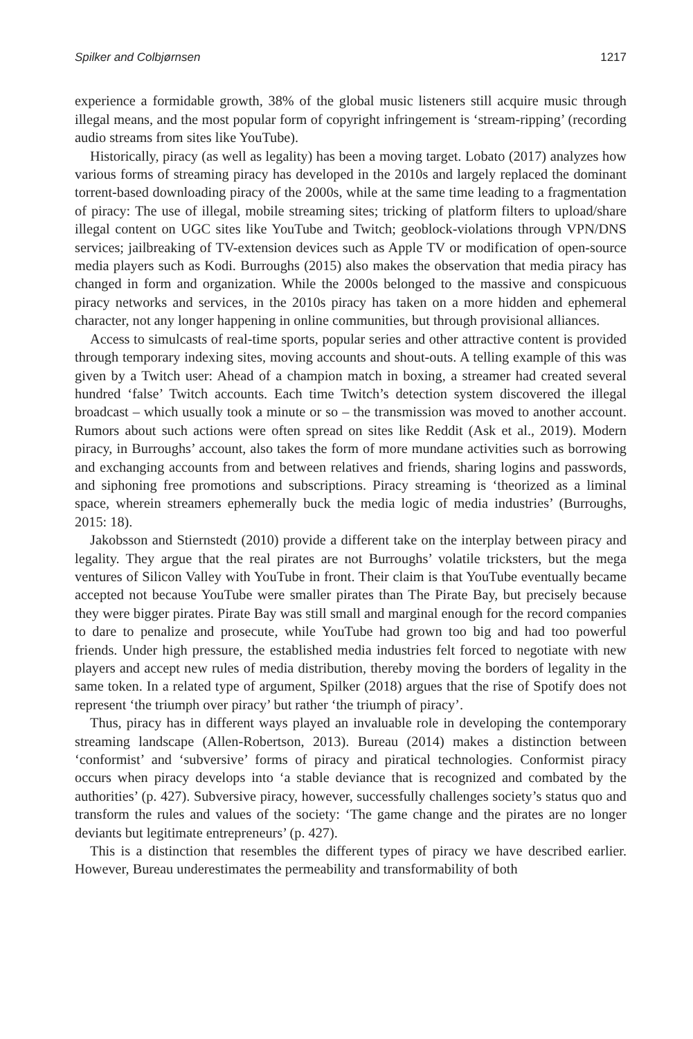Spilker and Colbjørnsen 1217
experience a formidable growth, 38% of the global music listeners still acquire music through illegal means, and the most popular form of copyright infringement is ‘stream-ripping’ (recording audio streams from sites like YouTube).
Historically, piracy (as well as legality) has been a moving target. Lobato (2017) analyzes how various forms of streaming piracy has developed in the 2010s and largely replaced the dominant torrent-based downloading piracy of the 2000s, while at the same time leading to a fragmentation of piracy: The use of illegal, mobile streaming sites; tricking of platform filters to upload/share illegal content on UGC sites like YouTube and Twitch; geoblock-violations through VPN/DNS services; jailbreaking of TV-extension devices such as Apple TV or modification of open-source media players such as Kodi. Burroughs (2015) also makes the observation that media piracy has changed in form and organization. While the 2000s belonged to the massive and conspicuous piracy networks and services, in the 2010s piracy has taken on a more hidden and ephemeral character, not any longer happening in online communities, but through provisional alliances.
Access to simulcasts of real-time sports, popular series and other attractive content is provided through temporary indexing sites, moving accounts and shout-outs. A telling example of this was given by a Twitch user: Ahead of a champion match in boxing, a streamer had created several hundred ‘false’ Twitch accounts. Each time Twitch’s detection system discovered the illegal broadcast – which usually took a minute or so – the transmission was moved to another account. Rumors about such actions were often spread on sites like Reddit (Ask et al., 2019). Modern piracy, in Burroughs’ account, also takes the form of more mundane activities such as borrowing and exchanging accounts from and between relatives and friends, sharing logins and passwords, and siphoning free promotions and subscriptions. Piracy streaming is ‘theorized as a liminal space, wherein streamers ephemerally buck the media logic of media industries’ (Burroughs, 2015: 18).
Jakobsson and Stiernstedt (2010) provide a different take on the interplay between piracy and legality. They argue that the real pirates are not Burroughs’ volatile tricksters, but the mega ventures of Silicon Valley with YouTube in front. Their claim is that YouTube eventually became accepted not because YouTube were smaller pirates than The Pirate Bay, but precisely because they were bigger pirates. Pirate Bay was still small and marginal enough for the record companies to dare to penalize and prosecute, while YouTube had grown too big and had too powerful friends. Under high pressure, the established media industries felt forced to negotiate with new players and accept new rules of media distribution, thereby moving the borders of legality in the same token. In a related type of argument, Spilker (2018) argues that the rise of Spotify does not represent ‘the triumph over piracy’ but rather ‘the triumph of piracy’.
Thus, piracy has in different ways played an invaluable role in developing the contemporary streaming landscape (Allen-Robertson, 2013). Bureau (2014) makes a distinction between ‘conformist’ and ‘subversive’ forms of piracy and piratical technologies. Conformist piracy occurs when piracy develops into ‘a stable deviance that is recognized and combated by the authorities’ (p. 427). Subversive piracy, however, successfully challenges society’s status quo and transform the rules and values of the society: ‘The game change and the pirates are no longer deviants but legitimate entrepreneurs’ (p. 427).
This is a distinction that resembles the different types of piracy we have described earlier. However, Bureau underestimates the permeability and transformability of both